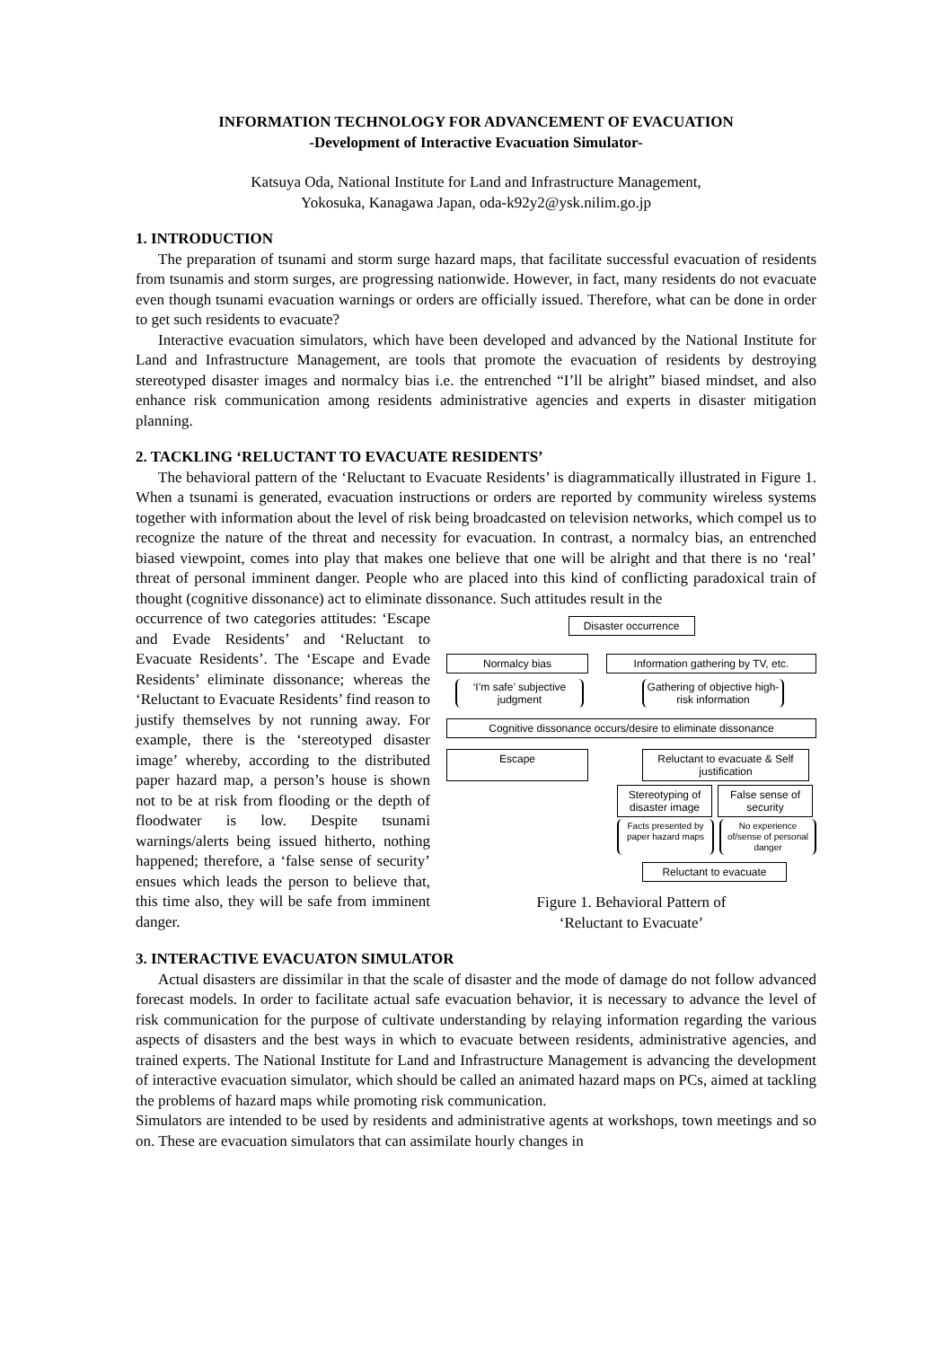INFORMATION TECHNOLOGY FOR ADVANCEMENT OF EVACUATION
-Development of Interactive Evacuation Simulator-
Katsuya Oda, National Institute for Land and Infrastructure Management,
Yokosuka, Kanagawa Japan, oda-k92y2@ysk.nilim.go.jp
1. INTRODUCTION
The preparation of tsunami and storm surge hazard maps, that facilitate successful evacuation of residents from tsunamis and storm surges, are progressing nationwide. However, in fact, many residents do not evacuate even though tsunami evacuation warnings or orders are officially issued. Therefore, what can be done in order to get such residents to evacuate?
Interactive evacuation simulators, which have been developed and advanced by the National Institute for Land and Infrastructure Management, are tools that promote the evacuation of residents by destroying stereotyped disaster images and normalcy bias i.e. the entrenched “I’ll be alright” biased mindset, and also enhance risk communication among residents administrative agencies and experts in disaster mitigation planning.
2. TACKLING ‘RELUCTANT TO EVACUATE RESIDENTS’
The behavioral pattern of the ‘Reluctant to Evacuate Residents’ is diagrammatically illustrated in Figure 1. When a tsunami is generated, evacuation instructions or orders are reported by community wireless systems together with information about the level of risk being broadcasted on television networks, which compel us to recognize the nature of the threat and necessity for evacuation. In contrast, a normalcy bias, an entrenched biased viewpoint, comes into play that makes one believe that one will be alright and that there is no ‘real’ threat of personal imminent danger. People who are placed into this kind of conflicting paradoxical train of thought (cognitive dissonance) act to eliminate dissonance. Such attitudes result in the
occurrence of two categories attitudes: ‘Escape and Evade Residents’ and ‘Reluctant to Evacuate Residents’. The ‘Escape and Evade Residents’ eliminate dissonance; whereas the ‘Reluctant to Evacuate Residents’ find reason to justify themselves by not running away. For example, there is the ‘stereotyped disaster image’ whereby, according to the distributed paper hazard map, a person’s house is shown not to be at risk from flooding or the depth of floodwater is low. Despite tsunami warnings/alerts being issued hitherto, nothing happened; therefore, a ‘false sense of security’ ensues which leads the person to believe that, this time also, they will be safe from imminent danger.
Disaster occurrence
Normalcy bias Information gathering by TV, etc.
‘I’m safe’ subjective judgment
Gathering of objective high-risk information
Cognitive dissonance occurs/desire to eliminate dissonance
Escape Reluctant to evacuate & Self justification
Stereotyping of disaster image
False sense of security
Facts presented by paper hazard maps
No experience of/sense of personal danger
Reluctant to evacuate
Figure 1. Behavioral Pattern of
‘Reluctant to Evacuate’
3. INTERACTIVE EVACUATON SIMULATOR
Actual disasters are dissimilar in that the scale of disaster and the mode of damage do not follow advanced forecast models. In order to facilitate actual safe evacuation behavior, it is necessary to advance the level of risk communication for the purpose of cultivate understanding by relaying information regarding the various aspects of disasters and the best ways in which to evacuate between residents, administrative agencies, and trained experts. The National Institute for Land and Infrastructure Management is advancing the development of interactive evacuation simulator, which should be called an animated hazard maps on PCs, aimed at tackling the problems of hazard maps while promoting risk communication.
Simulators are intended to be used by residents and administrative agents at workshops, town meetings and so on. These are evacuation simulators that can assimilate hourly changes in